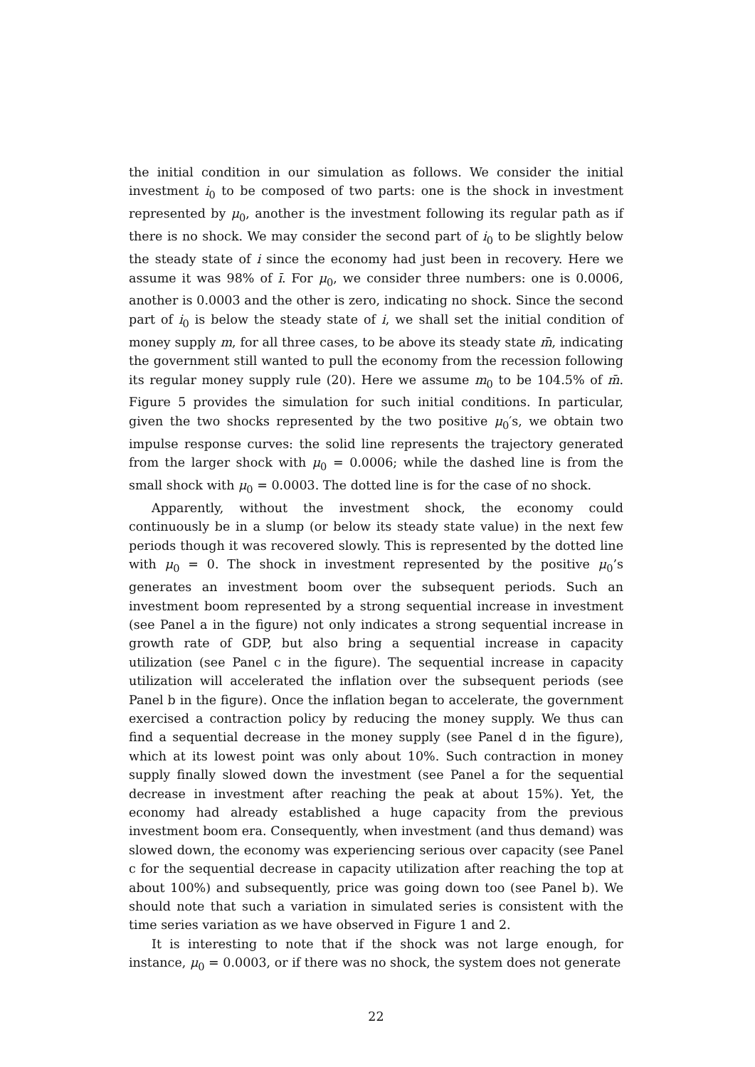the initial condition in our simulation as follows. We consider the initial investment i<sub>0</sub> to be composed of two parts: one is the shock in investment represented by μ<sub>0</sub>, another is the investment following its regular path as if there is no shock. We may consider the second part of i<sub>0</sub> to be slightly below the steady state of i since the economy had just been in recovery. Here we assume it was 98% of ī. For μ<sub>0</sub>, we consider three numbers: one is 0.0006, another is 0.0003 and the other is zero, indicating no shock. Since the second part of i<sub>0</sub> is below the steady state of i, we shall set the initial condition of money supply m, for all three cases, to be above its steady state m̄, indicating the government still wanted to pull the economy from the recession following its regular money supply rule (20). Here we assume m<sub>0</sub> to be 104.5% of m̄. Figure 5 provides the simulation for such initial conditions. In particular, given the two shocks represented by the two positive μ<sub>0</sub>′s, we obtain two impulse response curves: the solid line represents the trajectory generated from the larger shock with μ<sub>0</sub> = 0.0006; while the dashed line is from the small shock with μ<sub>0</sub> = 0.0003. The dotted line is for the case of no shock.
Apparently, without the investment shock, the economy could continuously be in a slump (or below its steady state value) in the next few periods though it was recovered slowly. This is represented by the dotted line with μ<sub>0</sub> = 0. The shock in investment represented by the positive μ<sub>0</sub>’s generates an investment boom over the subsequent periods. Such an investment boom represented by a strong sequential increase in investment (see Panel a in the figure) not only indicates a strong sequential increase in growth rate of GDP, but also bring a sequential increase in capacity utilization (see Panel c in the figure). The sequential increase in capacity utilization will accelerated the inflation over the subsequent periods (see Panel b in the figure). Once the inflation began to accelerate, the government exercised a contraction policy by reducing the money supply. We thus can find a sequential decrease in the money supply (see Panel d in the figure), which at its lowest point was only about 10%. Such contraction in money supply finally slowed down the investment (see Panel a for the sequential decrease in investment after reaching the peak at about 15%). Yet, the economy had already established a huge capacity from the previous investment boom era. Consequently, when investment (and thus demand) was slowed down, the economy was experiencing serious over capacity (see Panel c for the sequential decrease in capacity utilization after reaching the top at about 100%) and subsequently, price was going down too (see Panel b). We should note that such a variation in simulated series is consistent with the time series variation as we have observed in Figure 1 and 2.
It is interesting to note that if the shock was not large enough, for instance, μ<sub>0</sub> = 0.0003, or if there was no shock, the system does not generate
22